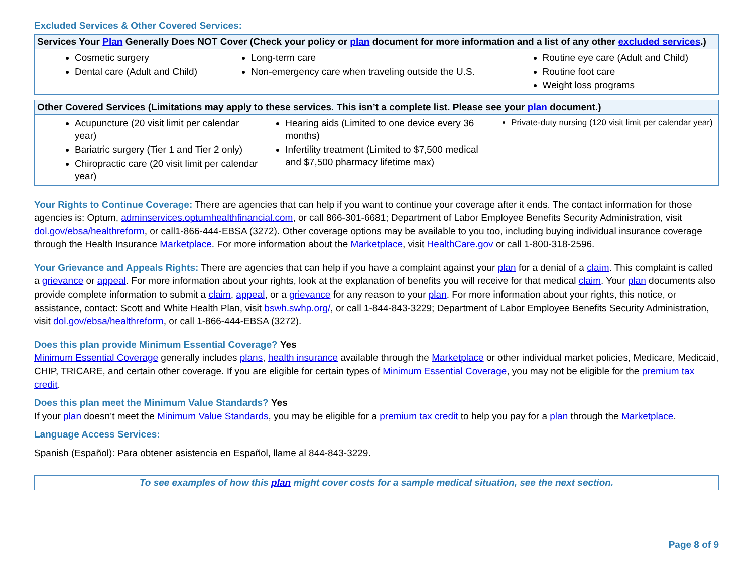Excluded Services & Other Covered Services:
| Services Your Plan Generally Does NOT Cover (Check your policy or plan document for more information and a list of any other excluded services .) | | |
| --- | --- | --- |
| Cosmetic surgery Dental care (Adult and Child) | Long-term care Non-emergency care when traveling outside the U.S. | Routine eye care (Adult and Child) Routine foot care Weight loss programs |
| Other Covered Services (Limitations may apply to these services. This isn’t a complete list. Please see your plan document.) | | |
| --- | --- | --- |
| Acupuncture (20 visit limit per calendar year) Bariatric surgery (Tier 1 and Tier 2 only) Chiropractic care (20 visit limit per calendar year) | Hearing aids (Limited to one device every 36 months) Infertility treatment (Limited to $7,500 medical and $7,500 pharmacy lifetime max) | Private-duty nursing (120 visit limit per calendar year) |
Your Rights to Continue Coverage: There are agencies that can help if you want to continue your coverage after it ends. The contact information for those agencies is: Optum, adminservices.optumhealthfinancial.com, or call 866-301-6681; Department of Labor Employee Benefits Security Administration, visit dol.gov/ebsa/healthreform, or call1-866-444-EBSA (3272). Other coverage options may be available to you too, including buying individual insurance coverage through the Health Insurance Marketplace. For more information about the Marketplace, visit HealthCare.gov or call 1-800-318-2596.
Your Grievance and Appeals Rights: There are agencies that can help if you have a complaint against your plan for a denial of a claim. This complaint is called a grievance or appeal. For more information about your rights, look at the explanation of benefits you will receive for that medical claim. Your plan documents also provide complete information to submit a claim, appeal, or a grievance for any reason to your plan. For more information about your rights, this notice, or assistance, contact: Scott and White Health Plan, visit bswh.swhp.org/, or call 1-844-843-3229; Department of Labor Employee Benefits Security Administration, visit dol.gov/ebsa/healthreform, or call 1-866-444-EBSA (3272).
Does this plan provide Minimum Essential Coverage? Yes
Minimum Essential Coverage generally includes plans, health insurance available through the Marketplace or other individual market policies, Medicare, Medicaid, CHIP, TRICARE, and certain other coverage. If you are eligible for certain types of Minimum Essential Coverage, you may not be eligible for the premium tax credit.
Does this plan meet the Minimum Value Standards? Yes
If your plan doesn’t meet the Minimum Value Standards, you may be eligible for a premium tax credit to help you pay for a plan through the Marketplace.
Language Access Services:
Spanish (Español): Para obtener asistencia en Español, llame al 844-843-3229.
To see examples of how this plan might cover costs for a sample medical situation, see the next section.
Page 8 of 9